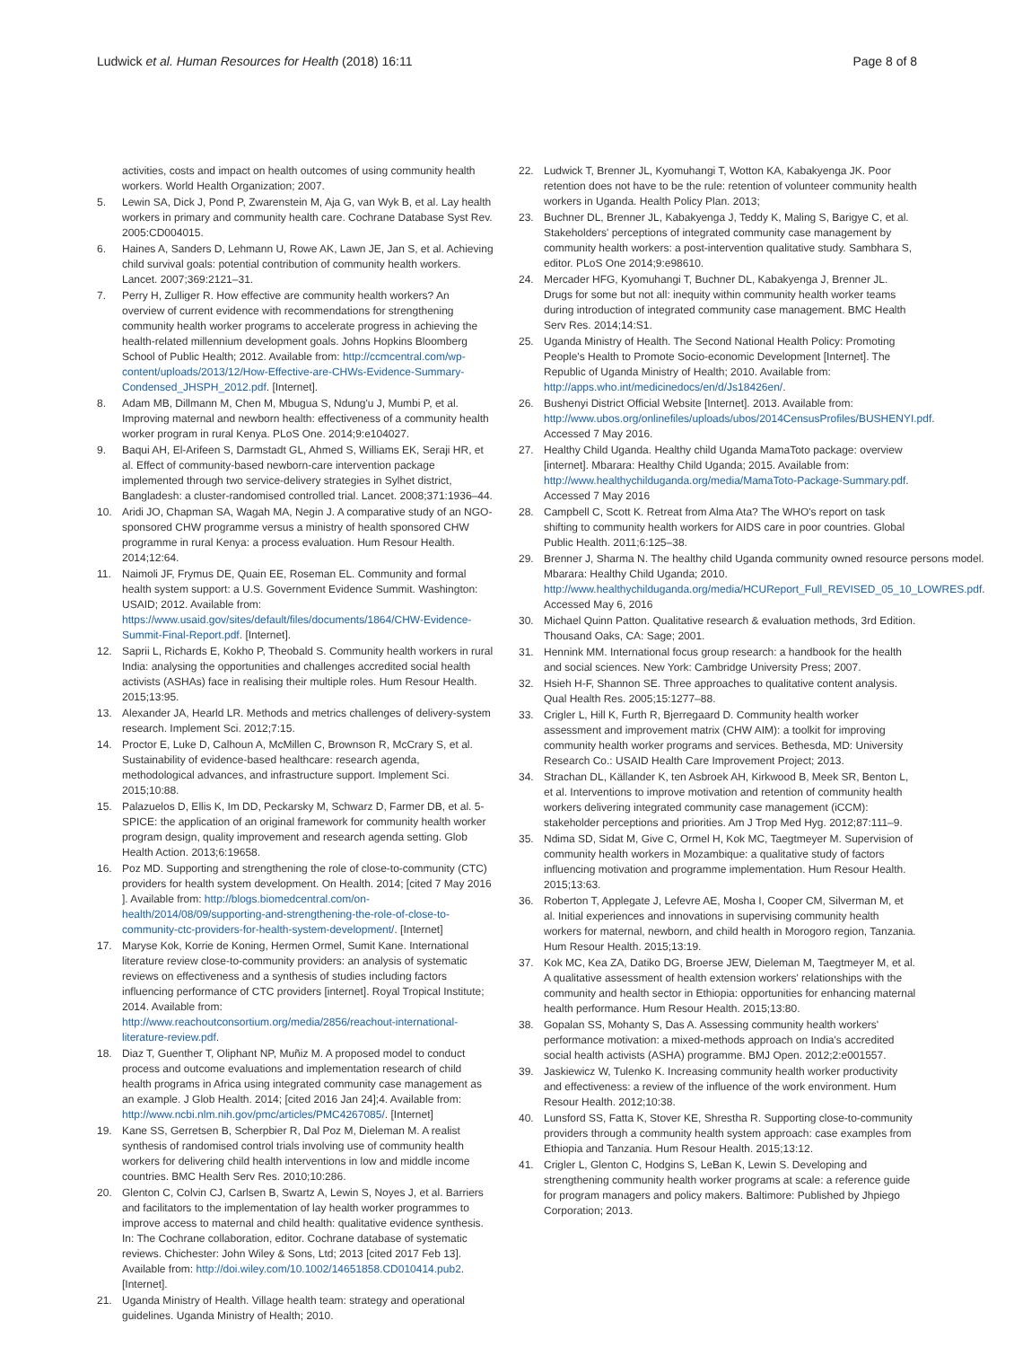Ludwick et al. Human Resources for Health (2018) 16:11
Page 8 of 8
activities, costs and impact on health outcomes of using community health workers. World Health Organization; 2007.
5. Lewin SA, Dick J, Pond P, Zwarenstein M, Aja G, van Wyk B, et al. Lay health workers in primary and community health care. Cochrane Database Syst Rev. 2005:CD004015.
6. Haines A, Sanders D, Lehmann U, Rowe AK, Lawn JE, Jan S, et al. Achieving child survival goals: potential contribution of community health workers. Lancet. 2007;369:2121–31.
7. Perry H, Zulliger R. How effective are community health workers? An overview of current evidence with recommendations for strengthening community health worker programs to accelerate progress in achieving the health-related millennium development goals. Johns Hopkins Bloomberg School of Public Health; 2012. Available from: http://ccmcentral.com/wp-content/uploads/2013/12/How-Effective-are-CHWs-Evidence-Summary-Condensed_JHSPH_2012.pdf. [Internet].
8. Adam MB, Dillmann M, Chen M, Mbugua S, Ndung'u J, Mumbi P, et al. Improving maternal and newborn health: effectiveness of a community health worker program in rural Kenya. PLoS One. 2014;9:e104027.
9. Baqui AH, El-Arifeen S, Darmstadt GL, Ahmed S, Williams EK, Seraji HR, et al. Effect of community-based newborn-care intervention package implemented through two service-delivery strategies in Sylhet district, Bangladesh: a cluster-randomised controlled trial. Lancet. 2008;371:1936–44.
10. Aridi JO, Chapman SA, Wagah MA, Negin J. A comparative study of an NGO-sponsored CHW programme versus a ministry of health sponsored CHW programme in rural Kenya: a process evaluation. Hum Resour Health. 2014;12:64.
11. Naimoli JF, Frymus DE, Quain EE, Roseman EL. Community and formal health system support: a U.S. Government Evidence Summit. Washington: USAID; 2012. Available from: https://www.usaid.gov/sites/default/files/documents/1864/CHW-Evidence-Summit-Final-Report.pdf. [Internet].
12. Saprii L, Richards E, Kokho P, Theobald S. Community health workers in rural India: analysing the opportunities and challenges accredited social health activists (ASHAs) face in realising their multiple roles. Hum Resour Health. 2015;13:95.
13. Alexander JA, Hearld LR. Methods and metrics challenges of delivery-system research. Implement Sci. 2012;7:15.
14. Proctor E, Luke D, Calhoun A, McMillen C, Brownson R, McCrary S, et al. Sustainability of evidence-based healthcare: research agenda, methodological advances, and infrastructure support. Implement Sci. 2015;10:88.
15. Palazuelos D, Ellis K, Im DD, Peckarsky M, Schwarz D, Farmer DB, et al. 5-SPICE: the application of an original framework for community health worker program design, quality improvement and research agenda setting. Glob Health Action. 2013;6:19658.
16. Poz MD. Supporting and strengthening the role of close-to-community (CTC) providers for health system development. On Health. 2014; [cited 7 May 2016 ]. Available from: http://blogs.biomedcentral.com/on-health/2014/08/09/supporting-and-strengthening-the-role-of-close-to-community-ctc-providers-for-health-system-development/. [Internet]
17. Maryse Kok, Korrie de Koning, Hermen Ormel, Sumit Kane. International literature review close-to-community providers: an analysis of systematic reviews on effectiveness and a synthesis of studies including factors influencing performance of CTC providers [internet]. Royal Tropical Institute; 2014. Available from: http://www.reachoutconsortium.org/media/2856/reachout-international-literature-review.pdf.
18. Diaz T, Guenther T, Oliphant NP, Muñiz M. A proposed model to conduct process and outcome evaluations and implementation research of child health programs in Africa using integrated community case management as an example. J Glob Health. 2014; [cited 2016 Jan 24];4. Available from: http://www.ncbi.nlm.nih.gov/pmc/articles/PMC4267085/. [Internet]
19. Kane SS, Gerretsen B, Scherpbier R, Dal Poz M, Dieleman M. A realist synthesis of randomised control trials involving use of community health workers for delivering child health interventions in low and middle income countries. BMC Health Serv Res. 2010;10:286.
20. Glenton C, Colvin CJ, Carlsen B, Swartz A, Lewin S, Noyes J, et al. Barriers and facilitators to the implementation of lay health worker programmes to improve access to maternal and child health: qualitative evidence synthesis. In: The Cochrane collaboration, editor. Cochrane database of systematic reviews. Chichester: John Wiley & Sons, Ltd; 2013 [cited 2017 Feb 13]. Available from: http://doi.wiley.com/10.1002/14651858.CD010414.pub2. [Internet].
21. Uganda Ministry of Health. Village health team: strategy and operational guidelines. Uganda Ministry of Health; 2010.
22. Ludwick T, Brenner JL, Kyomuhangi T, Wotton KA, Kabakyenga JK. Poor retention does not have to be the rule: retention of volunteer community health workers in Uganda. Health Policy Plan. 2013;
23. Buchner DL, Brenner JL, Kabakyenga J, Teddy K, Maling S, Barigye C, et al. Stakeholders' perceptions of integrated community case management by community health workers: a post-intervention qualitative study. Sambhara S, editor. PLoS One 2014;9:e98610.
24. Mercader HFG, Kyomuhangi T, Buchner DL, Kabakyenga J, Brenner JL. Drugs for some but not all: inequity within community health worker teams during introduction of integrated community case management. BMC Health Serv Res. 2014;14:S1.
25. Uganda Ministry of Health. The Second National Health Policy: Promoting People's Health to Promote Socio-economic Development [Internet]. The Republic of Uganda Ministry of Health; 2010. Available from: http://apps.who.int/medicinedocs/en/d/Js18426en/.
26. Bushenyi District Official Website [Internet]. 2013. Available from: http://www.ubos.org/onlinefiles/uploads/ubos/2014CensusProfiles/BUSHENYI.pdf. Accessed 7 May 2016.
27. Healthy Child Uganda. Healthy child Uganda MamaToto package: overview [internet]. Mbarara: Healthy Child Uganda; 2015. Available from: http://www.healthychilduganda.org/media/MamaToto-Package-Summary.pdf. Accessed 7 May 2016
28. Campbell C, Scott K. Retreat from Alma Ata? The WHO's report on task shifting to community health workers for AIDS care in poor countries. Global Public Health. 2011;6:125–38.
29. Brenner J, Sharma N. The healthy child Uganda community owned resource persons model. Mbarara: Healthy Child Uganda; 2010. http://www.healthychilduganda.org/media/HCUReport_Full_REVISED_05_10_LOWRES.pdf. Accessed May 6, 2016
30. Michael Quinn Patton. Qualitative research & evaluation methods, 3rd Edition. Thousand Oaks, CA: Sage; 2001.
31. Hennink MM. International focus group research: a handbook for the health and social sciences. New York: Cambridge University Press; 2007.
32. Hsieh H-F, Shannon SE. Three approaches to qualitative content analysis. Qual Health Res. 2005;15:1277–88.
33. Crigler L, Hill K, Furth R, Bjerregaard D. Community health worker assessment and improvement matrix (CHW AIM): a toolkit for improving community health worker programs and services. Bethesda, MD: University Research Co.: USAID Health Care Improvement Project; 2013.
34. Strachan DL, Källander K, ten Asbroek AH, Kirkwood B, Meek SR, Benton L, et al. Interventions to improve motivation and retention of community health workers delivering integrated community case management (iCCM): stakeholder perceptions and priorities. Am J Trop Med Hyg. 2012;87:111–9.
35. Ndima SD, Sidat M, Give C, Ormel H, Kok MC, Taegtmeyer M. Supervision of community health workers in Mozambique: a qualitative study of factors influencing motivation and programme implementation. Hum Resour Health. 2015;13:63.
36. Roberton T, Applegate J, Lefevre AE, Mosha I, Cooper CM, Silverman M, et al. Initial experiences and innovations in supervising community health workers for maternal, newborn, and child health in Morogoro region, Tanzania. Hum Resour Health. 2015;13:19.
37. Kok MC, Kea ZA, Datiko DG, Broerse JEW, Dieleman M, Taegtmeyer M, et al. A qualitative assessment of health extension workers' relationships with the community and health sector in Ethiopia: opportunities for enhancing maternal health performance. Hum Resour Health. 2015;13:80.
38. Gopalan SS, Mohanty S, Das A. Assessing community health workers' performance motivation: a mixed-methods approach on India's accredited social health activists (ASHA) programme. BMJ Open. 2012;2:e001557.
39. Jaskiewicz W, Tulenko K. Increasing community health worker productivity and effectiveness: a review of the influence of the work environment. Hum Resour Health. 2012;10:38.
40. Lunsford SS, Fatta K, Stover KE, Shrestha R. Supporting close-to-community providers through a community health system approach: case examples from Ethiopia and Tanzania. Hum Resour Health. 2015;13:12.
41. Crigler L, Glenton C, Hodgins S, LeBan K, Lewin S. Developing and strengthening community health worker programs at scale: a reference guide for program managers and policy makers. Baltimore: Published by Jhpiego Corporation; 2013.